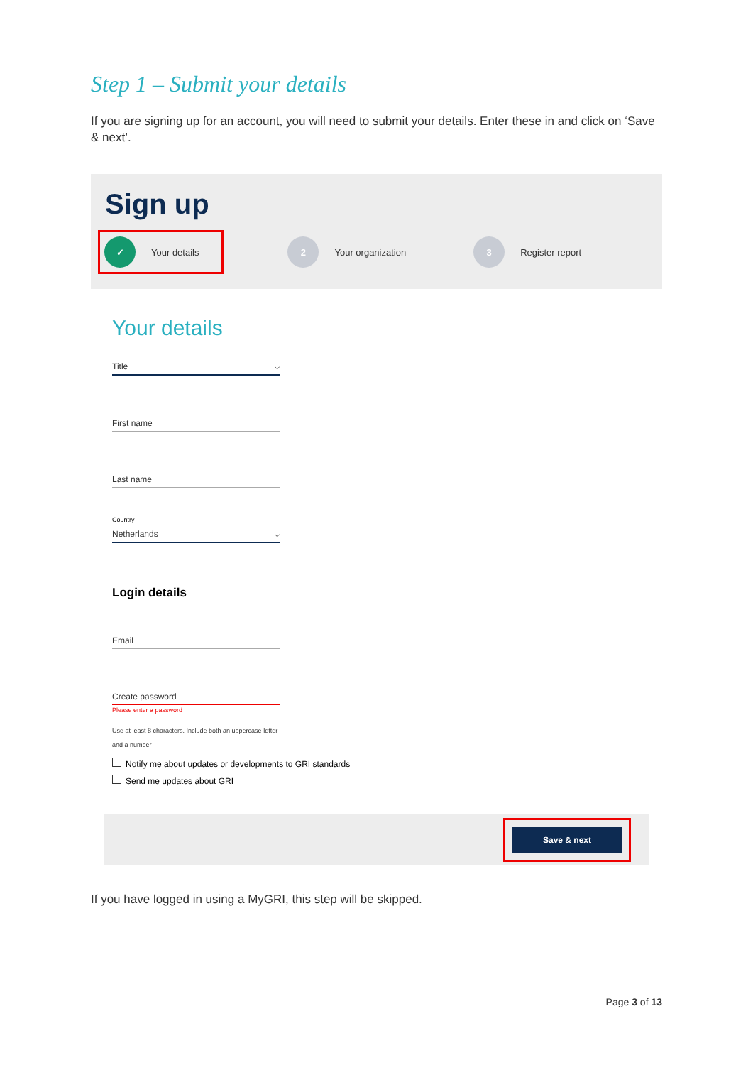Step 1 – Submit your details
If you are signing up for an account, you will need to submit your details. Enter these in and click on ‘Save & next’.
Sign up
✓
Your details
2
Your organization
3
Register report
Your details
Title ⌵
First name
Last name
Country
Netherlands ⌵
Login details
Email
Create password
Please enter a password
Use at least 8 characters. Include both an uppercase letter and a number
Notify me about updates or developments to GRI standards
Send me updates about GRI
Save & next
If you have logged in using a MyGRI, this step will be skipped.
Page 3 of 13